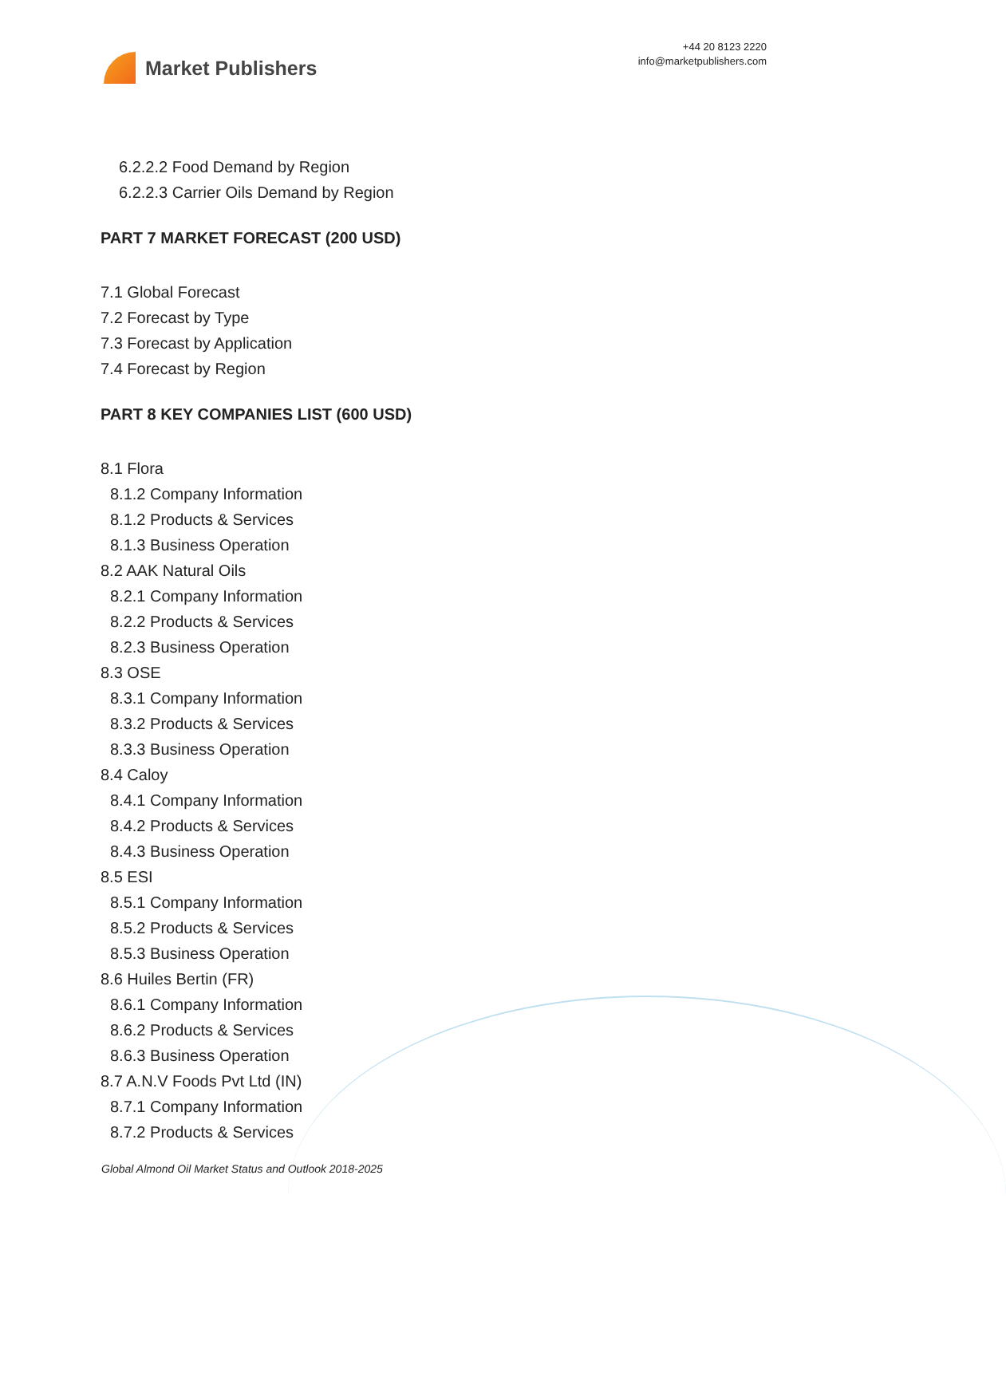Market Publishers
+44 20 8123 2220
info@marketpublishers.com
6.2.2.2 Food Demand by Region
6.2.2.3 Carrier Oils Demand by Region
PART 7 MARKET FORECAST (200 USD)
7.1 Global Forecast
7.2 Forecast by Type
7.3 Forecast by Application
7.4 Forecast by Region
PART 8 KEY COMPANIES LIST (600 USD)
8.1 Flora
8.1.2 Company Information
8.1.2 Products & Services
8.1.3 Business Operation
8.2 AAK Natural Oils
8.2.1 Company Information
8.2.2 Products & Services
8.2.3 Business Operation
8.3 OSE
8.3.1 Company Information
8.3.2 Products & Services
8.3.3 Business Operation
8.4 Caloy
8.4.1 Company Information
8.4.2 Products & Services
8.4.3 Business Operation
8.5 ESI
8.5.1 Company Information
8.5.2 Products & Services
8.5.3 Business Operation
8.6 Huiles Bertin (FR)
8.6.1 Company Information
8.6.2 Products & Services
8.6.3 Business Operation
8.7 A.N.V Foods Pvt Ltd (IN)
8.7.1 Company Information
8.7.2 Products & Services
Global Almond Oil Market Status and Outlook 2018-2025